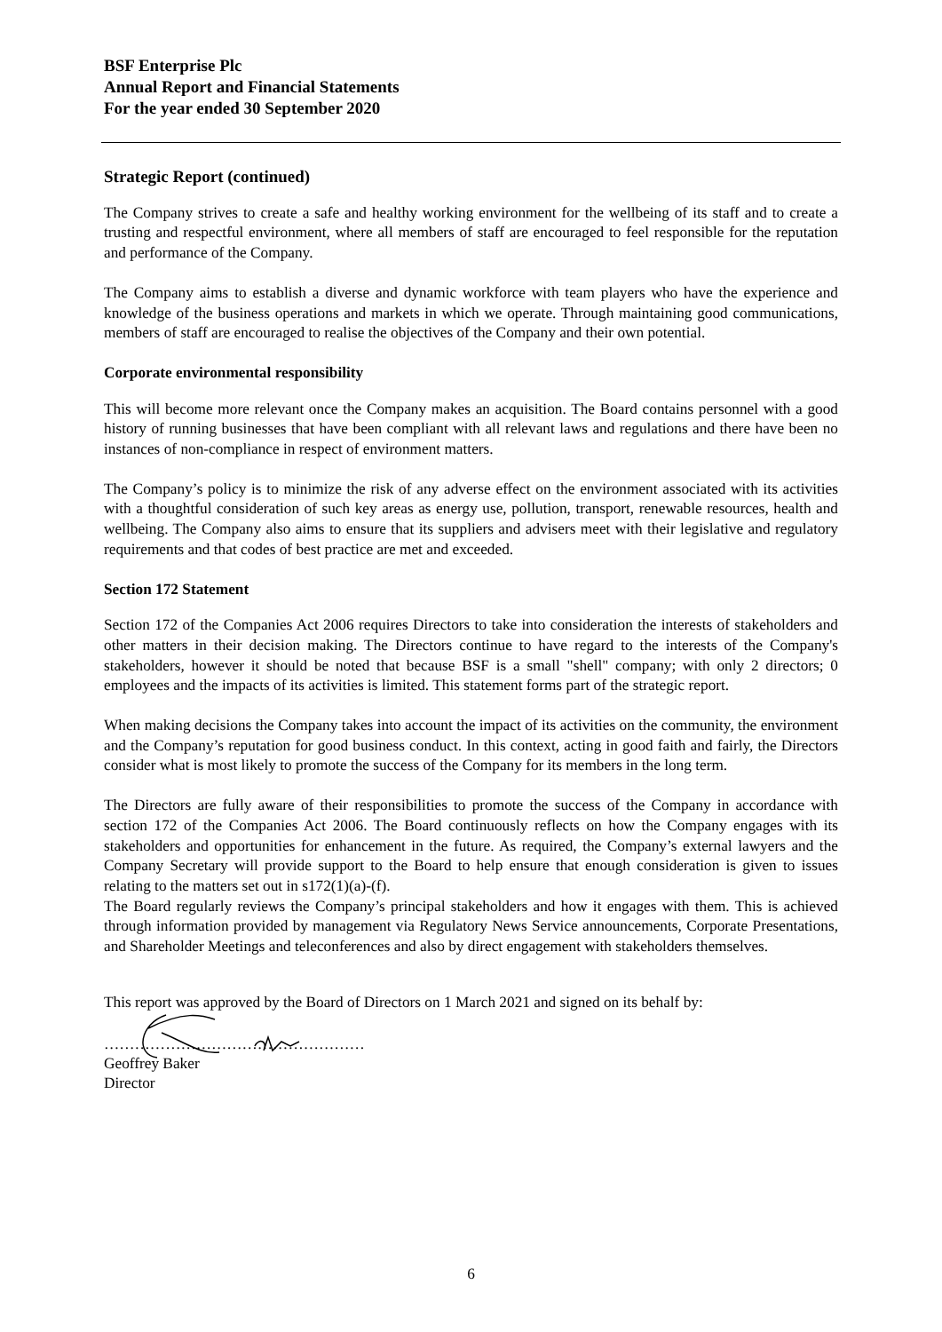BSF Enterprise Plc
Annual Report and Financial Statements
For the year ended 30 September 2020
Strategic Report (continued)
The Company strives to create a safe and healthy working environment for the wellbeing of its staff and to create a trusting and respectful environment, where all members of staff are encouraged to feel responsible for the reputation and performance of the Company.
The Company aims to establish a diverse and dynamic workforce with team players who have the experience and knowledge of the business operations and markets in which we operate. Through maintaining good communications, members of staff are encouraged to realise the objectives of the Company and their own potential.
Corporate environmental responsibility
This will become more relevant once the Company makes an acquisition. The Board contains personnel with a good history of running businesses that have been compliant with all relevant laws and regulations and there have been no instances of non-compliance in respect of environment matters.
The Company’s policy is to minimize the risk of any adverse effect on the environment associated with its activities with a thoughtful consideration of such key areas as energy use, pollution, transport, renewable resources, health and wellbeing. The Company also aims to ensure that its suppliers and advisers meet with their legislative and regulatory requirements and that codes of best practice are met and exceeded.
Section 172 Statement
Section 172 of the Companies Act 2006 requires Directors to take into consideration the interests of stakeholders and other matters in their decision making. The Directors continue to have regard to the interests of the Company's stakeholders, however it should be noted that because BSF is a small "shell" company; with only 2 directors; 0 employees and the impacts of its activities is limited. This statement forms part of the strategic report.
When making decisions the Company takes into account the impact of its activities on the community, the environment and the Company’s reputation for good business conduct. In this context, acting in good faith and fairly, the Directors consider what is most likely to promote the success of the Company for its members in the long term.
The Directors are fully aware of their responsibilities to promote the success of the Company in accordance with section 172 of the Companies Act 2006. The Board continuously reflects on how the Company engages with its stakeholders and opportunities for enhancement in the future. As required, the Company’s external lawyers and the Company Secretary will provide support to the Board to help ensure that enough consideration is given to issues relating to the matters set out in s172(1)(a)-(f).
The Board regularly reviews the Company’s principal stakeholders and how it engages with them. This is achieved through information provided by management via Regulatory News Service announcements, Corporate Presentations, and Shareholder Meetings and teleconferences and also by direct engagement with stakeholders themselves.
This report was approved by the Board of Directors on 1 March 2021 and signed on its behalf by:
……………………………………………
Geoffrey Baker
Director
6